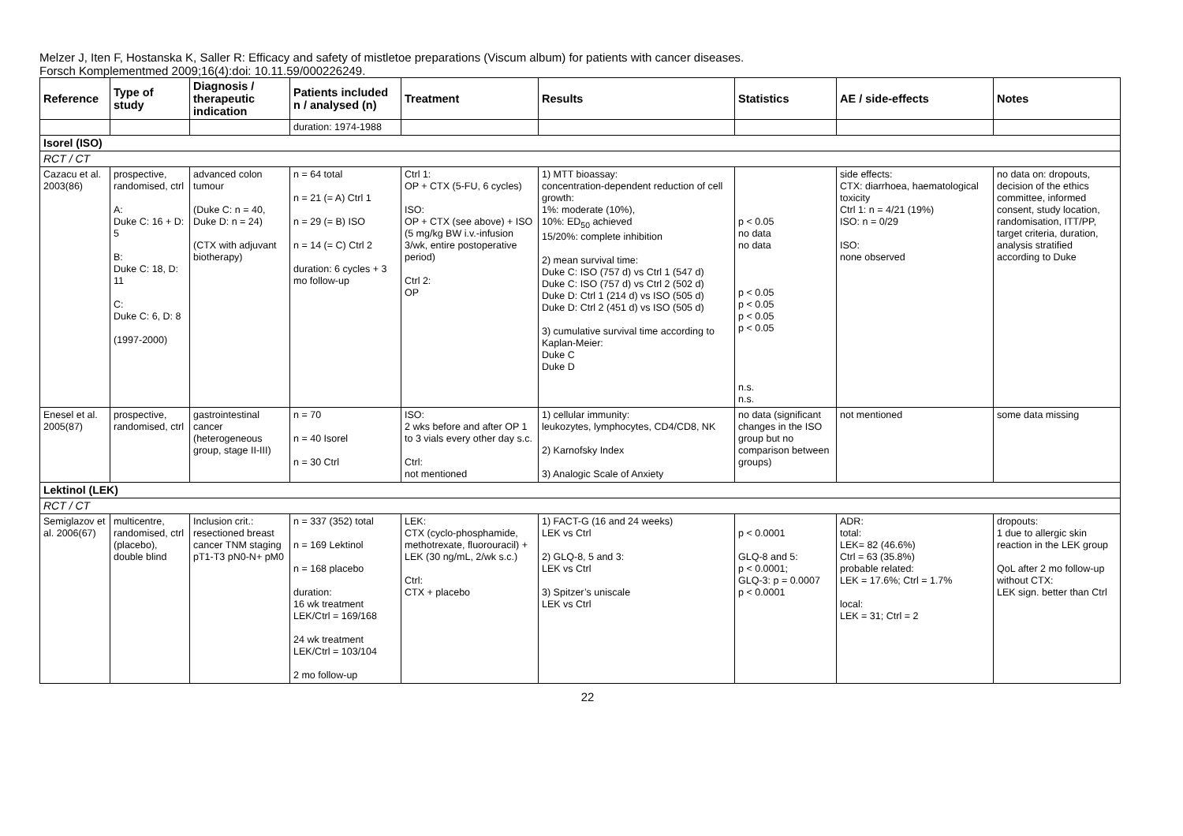Melzer J, Iten F, Hostanska K, Saller R: Efficacy and safety of mistletoe preparations (Viscum album) for patients with cancer diseases.
Forsch Komplementmed 2009;16(4):doi: 10.11.59/000226249.
| Reference | Type of study | Diagnosis / therapeutic indication | Patients included n / analysed (n) | Treatment | Results | Statistics | AE / side-effects | Notes |
| --- | --- | --- | --- | --- | --- | --- | --- | --- |
| | | | duration: 1974-1988 | | | | | |
| Isorel (ISO) | | | | | | | | |
| RCT / CT | | | | | | | | |
| Cazacu et al. 2003(86) | prospective, randomised, ctrl A: Duke C: 16 + D: 5 B: Duke C: 18, D: 11 C: Duke C: 6, D: 8 (1997-2000) | advanced colon tumour (Duke C: n = 40, Duke D: n = 24) (CTX with adjuvant biotherapy) | n = 64 total n = 21 (= A) Ctrl 1 n = 29 (= B) ISO n = 14 (= C) Ctrl 2 duration: 6 cycles + 3 mo follow-up | Ctrl 1: OP + CTX (5-FU, 6 cycles) ISO: OP + CTX (see above) + ISO (5 mg/kg BW i.v.-infusion 3/wk, entire postoperative period) Ctrl 2: OP | 1) MTT bioassay: concentration-dependent reduction of cell growth: 1%: moderate (10%), 10%: ED<sub>50</sub> achieved 15/20%: complete inhibition 2) mean survival time: Duke C: ISO (757 d) vs Ctrl 1 (547 d) Duke C: ISO (757 d) vs Ctrl 2 (502 d) Duke D: Ctrl 1 (214 d) vs ISO (505 d) Duke D: Ctrl 2 (451 d) vs ISO (505 d) 3) cumulative survival time according to Kaplan-Meier: Duke C Duke D | p < 0.05 no data no data p < 0.05 p < 0.05 p < 0.05 p < 0.05 n.s. n.s. | side effects: CTX: diarrhoea, haematological toxicity Ctrl 1: n = 4/21 (19%) ISO: n = 0/29 ISO: none observed | no data on: dropouts, decision of the ethics committee, informed consent, study location, randomisation, ITT/PP, target criteria, duration, analysis stratified according to Duke |
| Enesel et al. 2005(87) | prospective, randomised, ctrl | gastrointestinal cancer (heterogeneous group, stage II-III) | n = 70 n = 40 Isorel n = 30 Ctrl | ISO: 2 wks before and after OP 1 to 3 vials every other day s.c. Ctrl: not mentioned | 1) cellular immunity: leukozytes, lymphocytes, CD4/CD8, NK 2) Karnofsky Index 3) Analogic Scale of Anxiety | no data (significant changes in the ISO group but no comparison between groups) | not mentioned | some data missing |
| Lektinol (LEK) | | | | | | | | |
| RCT / CT | | | | | | | | |
| Semiglazov et al. 2006(67) | multicentre, randomised, ctrl (placebo), double blind | Inclusion crit.: resectioned breast cancer TNM staging pT1-T3 pN0-N+ pM0 | n = 337 (352) total n = 169 Lektinol n = 168 placebo duration: 16 wk treatment LEK/Ctrl = 169/168 24 wk treatment LEK/Ctrl = 103/104 2 mo follow-up | LEK: CTX (cyclo-phosphamide, methotrexate, fluorouracil) + LEK (30 ng/mL, 2/wk s.c.) Ctrl: CTX + placebo | 1) FACT-G (16 and 24 weeks) LEK vs Ctrl 2) GLQ-8, 5 and 3: LEK vs Ctrl 3) Spitzer’s uniscale LEK vs Ctrl | p < 0.0001 GLQ-8 and 5: p < 0.0001; GLQ-3: p = 0.0007 p < 0.0001 | ADR: total: LEK= 82 (46.6%) Ctrl = 63 (35.8%) probable related: LEK = 17.6%; Ctrl = 1.7% local: LEK = 31; Ctrl = 2 | dropouts: 1 due to allergic skin reaction in the LEK group QoL after 2 mo follow-up without CTX: LEK sign. better than Ctrl |
22